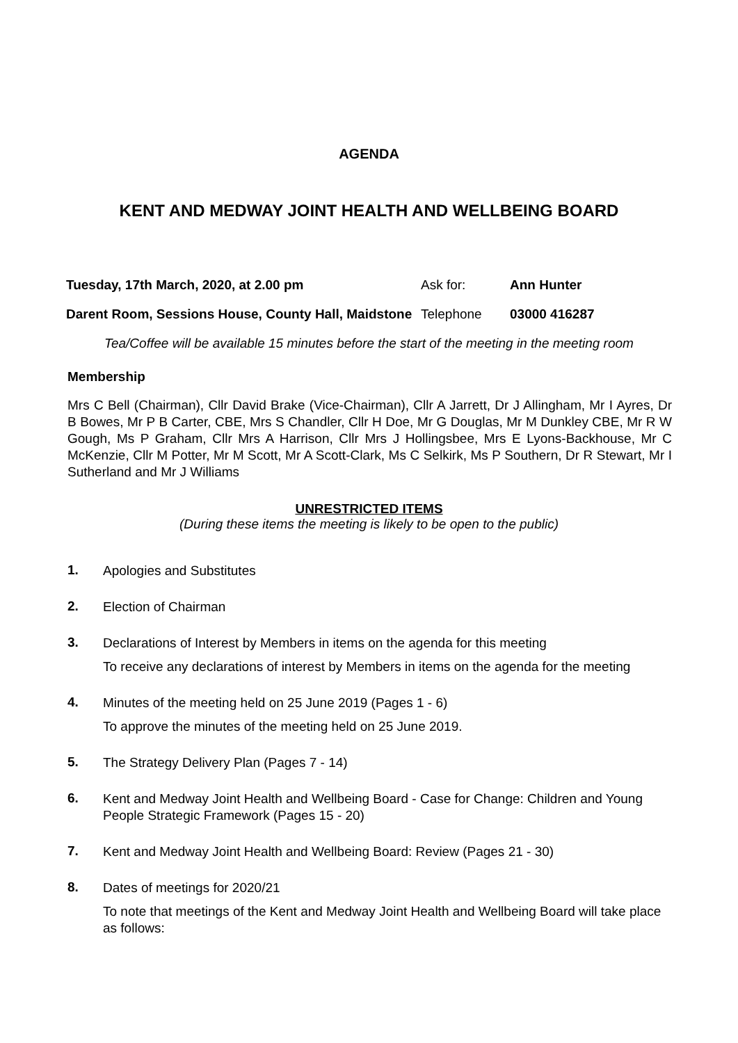AGENDA
KENT AND MEDWAY JOINT HEALTH AND WELLBEING BOARD
Tuesday, 17th March, 2020, at 2.00 pm Ask for: Ann Hunter
Darent Room, Sessions House, County Hall, Maidstone
Telephone 03000 416287
Tea/Coffee will be available 15 minutes before the start of the meeting in the meeting room
Membership
Mrs C Bell (Chairman), Cllr David Brake (Vice-Chairman), Cllr A Jarrett, Dr J Allingham, Mr I Ayres, Dr B Bowes, Mr P B Carter, CBE, Mrs S Chandler, Cllr H Doe, Mr G Douglas, Mr M Dunkley CBE, Mr R W Gough, Ms P Graham, Cllr Mrs A Harrison, Cllr Mrs J Hollingsbee, Mrs E Lyons-Backhouse, Mr C McKenzie, Cllr M Potter, Mr M Scott, Mr A Scott-Clark, Ms C Selkirk, Ms P Southern, Dr R Stewart, Mr I Sutherland and Mr J Williams
UNRESTRICTED ITEMS
(During these items the meeting is likely to be open to the public)
1.
Apologies and Substitutes
2.
Election of Chairman
3.
Declarations of Interest by Members in items on the agenda for this meeting
To receive any declarations of interest by Members in items on the agenda for the meeting
4.
Minutes of the meeting held on 25 June 2019 (Pages 1 - 6)
To approve the minutes of the meeting held on 25 June 2019.
5.
The Strategy Delivery Plan (Pages 7 - 14)
6.
Kent and Medway Joint Health and Wellbeing Board - Case for Change: Children and Young People Strategic Framework (Pages 15 - 20)
7.
Kent and Medway Joint Health and Wellbeing Board: Review (Pages 21 - 30)
8.
Dates of meetings for 2020/21
To note that meetings of the Kent and Medway Joint Health and Wellbeing Board will take place as follows: